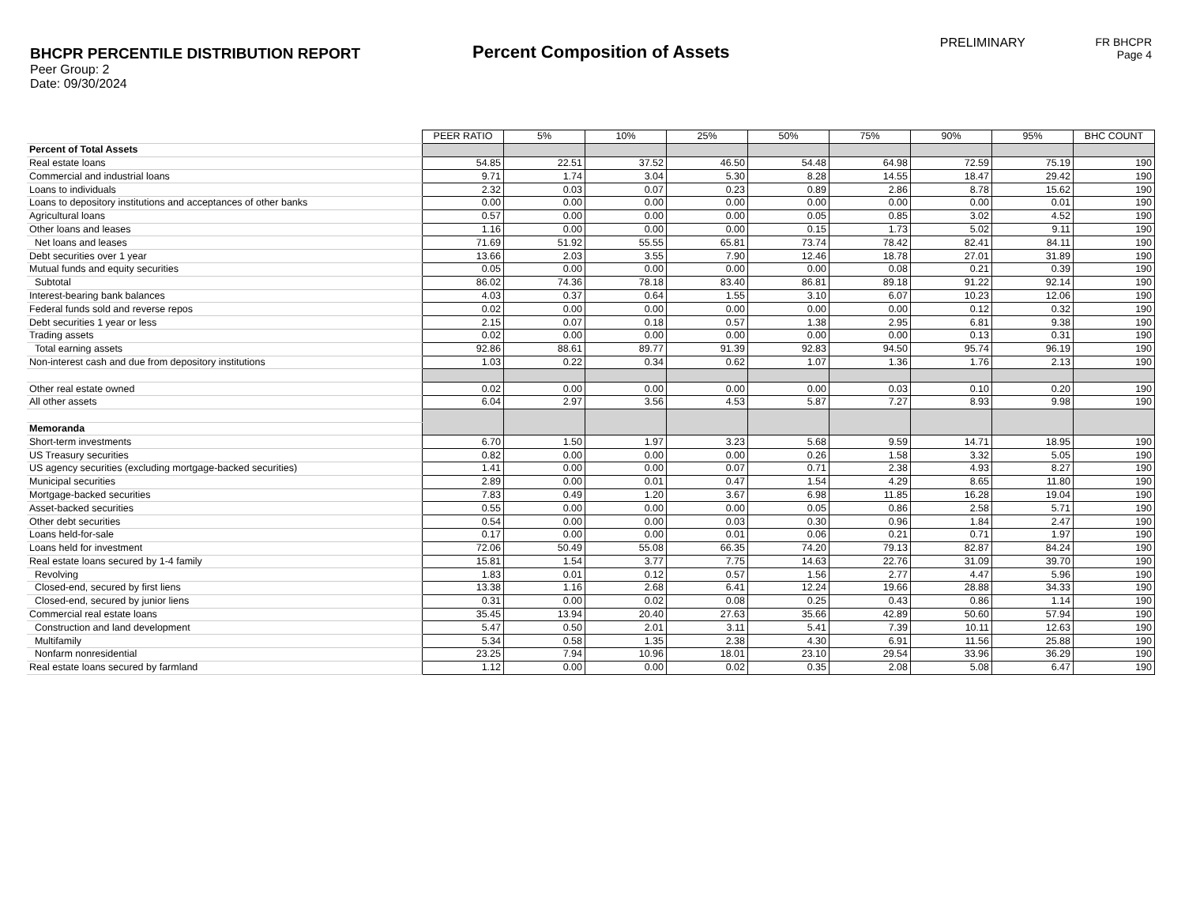BHCPR PERCENTILE DISTRIBUTION REPORT
Peer Group: 2
Date: 09/30/2024
Percent Composition of Assets
PRELIMINARY FR BHCPR
Page 4
| | PEER RATIO | 5% | 10% | 25% | 50% | 75% | 90% | 95% | BHC COUNT |
| Percent of Total Assets | | | | | | | | | |
| Real estate loans | 54.85 | 22.51 | 37.52 | 46.50 | 54.48 | 64.98 | 72.59 | 75.19 | 190 |
| Commercial and industrial loans | 9.71 | 1.74 | 3.04 | 5.30 | 8.28 | 14.55 | 18.47 | 29.42 | 190 |
| Loans to individuals | 2.32 | 0.03 | 0.07 | 0.23 | 0.89 | 2.86 | 8.78 | 15.62 | 190 |
| Loans to depository institutions and acceptances of other banks | 0.00 | 0.00 | 0.00 | 0.00 | 0.00 | 0.00 | 0.00 | 0.01 | 190 |
| Agricultural loans | 0.57 | 0.00 | 0.00 | 0.00 | 0.05 | 0.85 | 3.02 | 4.52 | 190 |
| Other loans and leases | 1.16 | 0.00 | 0.00 | 0.00 | 0.15 | 1.73 | 5.02 | 9.11 | 190 |
| Net loans and leases | 71.69 | 51.92 | 55.55 | 65.81 | 73.74 | 78.42 | 82.41 | 84.11 | 190 |
| Debt securities over 1 year | 13.66 | 2.03 | 3.55 | 7.90 | 12.46 | 18.78 | 27.01 | 31.89 | 190 |
| Mutual funds and equity securities | 0.05 | 0.00 | 0.00 | 0.00 | 0.00 | 0.08 | 0.21 | 0.39 | 190 |
| Subtotal | 86.02 | 74.36 | 78.18 | 83.40 | 86.81 | 89.18 | 91.22 | 92.14 | 190 |
| Interest-bearing bank balances | 4.03 | 0.37 | 0.64 | 1.55 | 3.10 | 6.07 | 10.23 | 12.06 | 190 |
| Federal funds sold and reverse repos | 0.02 | 0.00 | 0.00 | 0.00 | 0.00 | 0.00 | 0.12 | 0.32 | 190 |
| Debt securities 1 year or less | 2.15 | 0.07 | 0.18 | 0.57 | 1.38 | 2.95 | 6.81 | 9.38 | 190 |
| Trading assets | 0.02 | 0.00 | 0.00 | 0.00 | 0.00 | 0.00 | 0.13 | 0.31 | 190 |
| Total earning assets | 92.86 | 88.61 | 89.77 | 91.39 | 92.83 | 94.50 | 95.74 | 96.19 | 190 |
| Non-interest cash and due from depository institutions | 1.03 | 0.22 | 0.34 | 0.62 | 1.07 | 1.36 | 1.76 | 2.13 | 190 |
| Other real estate owned | 0.02 | 0.00 | 0.00 | 0.00 | 0.00 | 0.03 | 0.10 | 0.20 | 190 |
| All other assets | 6.04 | 2.97 | 3.56 | 4.53 | 5.87 | 7.27 | 8.93 | 9.98 | 190 |
| Memoranda | | | | | | | | | |
| Short-term investments | 6.70 | 1.50 | 1.97 | 3.23 | 5.68 | 9.59 | 14.71 | 18.95 | 190 |
| US Treasury securities | 0.82 | 0.00 | 0.00 | 0.00 | 0.26 | 1.58 | 3.32 | 5.05 | 190 |
| US agency securities (excluding mortgage-backed securities) | 1.41 | 0.00 | 0.00 | 0.07 | 0.71 | 2.38 | 4.93 | 8.27 | 190 |
| Municipal securities | 2.89 | 0.00 | 0.01 | 0.47 | 1.54 | 4.29 | 8.65 | 11.80 | 190 |
| Mortgage-backed securities | 7.83 | 0.49 | 1.20 | 3.67 | 6.98 | 11.85 | 16.28 | 19.04 | 190 |
| Asset-backed securities | 0.55 | 0.00 | 0.00 | 0.00 | 0.05 | 0.86 | 2.58 | 5.71 | 190 |
| Other debt securities | 0.54 | 0.00 | 0.00 | 0.03 | 0.30 | 0.96 | 1.84 | 2.47 | 190 |
| Loans held-for-sale | 0.17 | 0.00 | 0.00 | 0.01 | 0.06 | 0.21 | 0.71 | 1.97 | 190 |
| Loans held for investment | 72.06 | 50.49 | 55.08 | 66.35 | 74.20 | 79.13 | 82.87 | 84.24 | 190 |
| Real estate loans secured by 1-4 family | 15.81 | 1.54 | 3.77 | 7.75 | 14.63 | 22.76 | 31.09 | 39.70 | 190 |
| Revolving | 1.83 | 0.01 | 0.12 | 0.57 | 1.56 | 2.77 | 4.47 | 5.96 | 190 |
| Closed-end, secured by first liens | 13.38 | 1.16 | 2.68 | 6.41 | 12.24 | 19.66 | 28.88 | 34.33 | 190 |
| Closed-end, secured by junior liens | 0.31 | 0.00 | 0.02 | 0.08 | 0.25 | 0.43 | 0.86 | 1.14 | 190 |
| Commercial real estate loans | 35.45 | 13.94 | 20.40 | 27.63 | 35.66 | 42.89 | 50.60 | 57.94 | 190 |
| Construction and land development | 5.47 | 0.50 | 2.01 | 3.11 | 5.41 | 7.39 | 10.11 | 12.63 | 190 |
| Multifamily | 5.34 | 0.58 | 1.35 | 2.38 | 4.30 | 6.91 | 11.56 | 25.88 | 190 |
| Nonfarm nonresidential | 23.25 | 7.94 | 10.96 | 18.01 | 23.10 | 29.54 | 33.96 | 36.29 | 190 |
| Real estate loans secured by farmland | 1.12 | 0.00 | 0.00 | 0.02 | 0.35 | 2.08 | 5.08 | 6.47 | 190 |